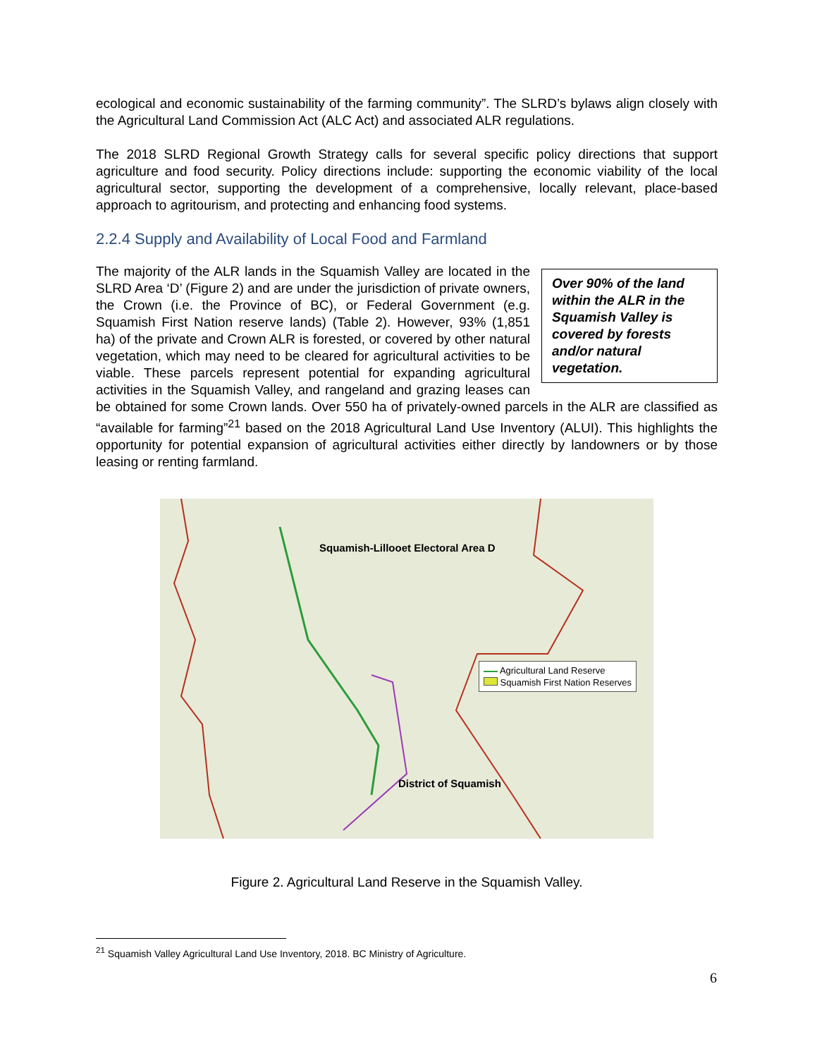ecological and economic sustainability of the farming community”. The SLRD’s bylaws align closely with the Agricultural Land Commission Act (ALC Act) and associated ALR regulations.
The 2018 SLRD Regional Growth Strategy calls for several specific policy directions that support agriculture and food security. Policy directions include: supporting the economic viability of the local agricultural sector, supporting the development of a comprehensive, locally relevant, place-based approach to agritourism, and protecting and enhancing food systems.
2.2.4 Supply and Availability of Local Food and Farmland
Over 90% of the land within the ALR in the Squamish Valley is covered by forests and/or natural vegetation.
The majority of the ALR lands in the Squamish Valley are located in the SLRD Area ‘D’ (Figure 2) and are under the jurisdiction of private owners, the Crown (i.e. the Province of BC), or Federal Government (e.g. Squamish First Nation reserve lands) (Table 2). However, 93% (1,851 ha) of the private and Crown ALR is forested, or covered by other natural vegetation, which may need to be cleared for agricultural activities to be viable. These parcels represent potential for expanding agricultural activities in the Squamish Valley, and rangeland and grazing leases can be obtained for some Crown lands. Over 550 ha of privately-owned parcels in the ALR are classified as “available for farming”<sup>21</sup> based on the 2018 Agricultural Land Use Inventory (ALUI). This highlights the opportunity for potential expansion of agricultural activities either directly by landowners or by those leasing or renting farmland.
Squamish-Lillooet Electoral Area D
District of Squamish
Agricultural Land Reserve
Squamish First Nation Reserves
Figure 2. Agricultural Land Reserve in the Squamish Valley.
<sup>21</sup> Squamish Valley Agricultural Land Use Inventory, 2018. BC Ministry of Agriculture.
6